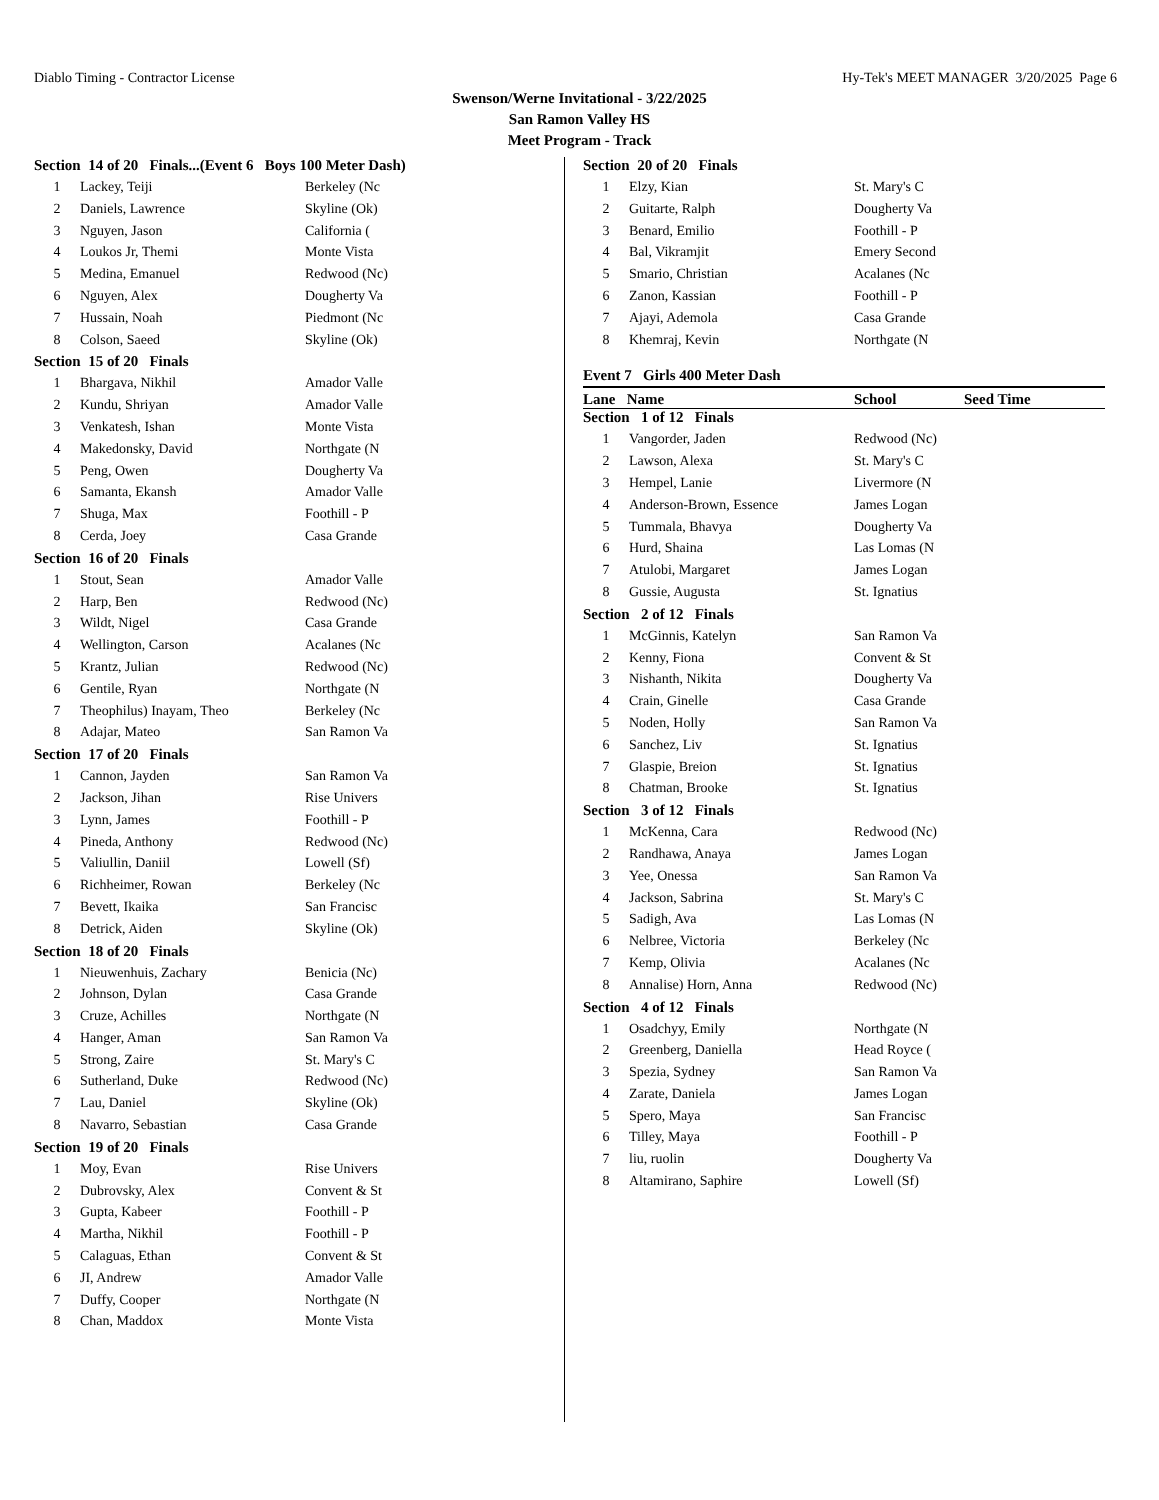Diablo Timing - Contractor License Hy-Tek's MEET MANAGER 3/20/2025 Page 6
Swenson/Werne Invitational - 3/22/2025
San Ramon Valley HS
Meet Program - Track
| Section 14 of 20 Finals...(Event 6 Boys 100 Meter Dash) | | |
| 1 | Lackey, Teiji | Berkeley (Nc |
| 2 | Daniels, Lawrence | Skyline (Ok) |
| 3 | Nguyen, Jason | California ( |
| 4 | Loukos Jr, Themi | Monte Vista |
| 5 | Medina, Emanuel | Redwood (Nc) |
| 6 | Nguyen, Alex | Dougherty Va |
| 7 | Hussain, Noah | Piedmont (Nc |
| 8 | Colson, Saeed | Skyline (Ok) |
| Section 15 of 20 Finals | | |
| 1 | Bhargava, Nikhil | Amador Valle |
| 2 | Kundu, Shriyan | Amador Valle |
| 3 | Venkatesh, Ishan | Monte Vista |
| 4 | Makedonsky, David | Northgate (N |
| 5 | Peng, Owen | Dougherty Va |
| 6 | Samanta, Ekansh | Amador Valle |
| 7 | Shuga, Max | Foothill - P |
| 8 | Cerda, Joey | Casa Grande |
| Section 16 of 20 Finals | | |
| 1 | Stout, Sean | Amador Valle |
| 2 | Harp, Ben | Redwood (Nc) |
| 3 | Wildt, Nigel | Casa Grande |
| 4 | Wellington, Carson | Acalanes (Nc |
| 5 | Krantz, Julian | Redwood (Nc) |
| 6 | Gentile, Ryan | Northgate (N |
| 7 | Theophilus) Inayam, Theo | Berkeley (Nc |
| 8 | Adajar, Mateo | San Ramon Va |
| Section 17 of 20 Finals | | |
| 1 | Cannon, Jayden | San Ramon Va |
| 2 | Jackson, Jihan | Rise Univers |
| 3 | Lynn, James | Foothill - P |
| 4 | Pineda, Anthony | Redwood (Nc) |
| 5 | Valiullin, Daniil | Lowell (Sf) |
| 6 | Richheimer, Rowan | Berkeley (Nc |
| 7 | Bevett, Ikaika | San Francisc |
| 8 | Detrick, Aiden | Skyline (Ok) |
| Section 18 of 20 Finals | | |
| 1 | Nieuwenhuis, Zachary | Benicia (Nc) |
| 2 | Johnson, Dylan | Casa Grande |
| 3 | Cruze, Achilles | Northgate (N |
| 4 | Hanger, Aman | San Ramon Va |
| 5 | Strong, Zaire | St. Mary's C |
| 6 | Sutherland, Duke | Redwood (Nc) |
| 7 | Lau, Daniel | Skyline (Ok) |
| 8 | Navarro, Sebastian | Casa Grande |
| Section 19 of 20 Finals | | |
| 1 | Moy, Evan | Rise Univers |
| 2 | Dubrovsky, Alex | Convent & St |
| 3 | Gupta, Kabeer | Foothill - P |
| 4 | Martha, Nikhil | Foothill - P |
| 5 | Calaguas, Ethan | Convent & St |
| 6 | JI, Andrew | Amador Valle |
| 7 | Duffy, Cooper | Northgate (N |
| 8 | Chan, Maddox | Monte Vista |
| Section 20 of 20 Finals | | |
| 1 | Elzy, Kian | St. Mary's C |
| 2 | Guitarte, Ralph | Dougherty Va |
| 3 | Benard, Emilio | Foothill - P |
| 4 | Bal, Vikramjit | Emery Second |
| 5 | Smario, Christian | Acalanes (Nc |
| 6 | Zanon, Kassian | Foothill - P |
| 7 | Ajayi, Ademola | Casa Grande |
| 8 | Khemraj, Kevin | Northgate (N |
Event 7 Girls 400 Meter Dash
Lane Name School Seed Time
| Section 1 of 12 Finals | | |
| 1 | Vangorder, Jaden | Redwood (Nc) |
| 2 | Lawson, Alexa | St. Mary's C |
| 3 | Hempel, Lanie | Livermore (N |
| 4 | Anderson-Brown, Essence | James Logan |
| 5 | Tummala, Bhavya | Dougherty Va |
| 6 | Hurd, Shaina | Las Lomas (N |
| 7 | Atulobi, Margaret | James Logan |
| 8 | Gussie, Augusta | St. Ignatius |
| Section 2 of 12 Finals | | |
| 1 | McGinnis, Katelyn | San Ramon Va |
| 2 | Kenny, Fiona | Convent & St |
| 3 | Nishanth, Nikita | Dougherty Va |
| 4 | Crain, Ginelle | Casa Grande |
| 5 | Noden, Holly | San Ramon Va |
| 6 | Sanchez, Liv | St. Ignatius |
| 7 | Glaspie, Breion | St. Ignatius |
| 8 | Chatman, Brooke | St. Ignatius |
| Section 3 of 12 Finals | | |
| 1 | McKenna, Cara | Redwood (Nc) |
| 2 | Randhawa, Anaya | James Logan |
| 3 | Yee, Onessa | San Ramon Va |
| 4 | Jackson, Sabrina | St. Mary's C |
| 5 | Sadigh, Ava | Las Lomas (N |
| 6 | Nelbree, Victoria | Berkeley (Nc |
| 7 | Kemp, Olivia | Acalanes (Nc |
| 8 | Annalise) Horn, Anna | Redwood (Nc) |
| Section 4 of 12 Finals | | |
| 1 | Osadchyy, Emily | Northgate (N |
| 2 | Greenberg, Daniella | Head Royce ( |
| 3 | Spezia, Sydney | San Ramon Va |
| 4 | Zarate, Daniela | James Logan |
| 5 | Spero, Maya | San Francisc |
| 6 | Tilley, Maya | Foothill - P |
| 7 | liu, ruolin | Dougherty Va |
| 8 | Altamirano, Saphire | Lowell (Sf) |